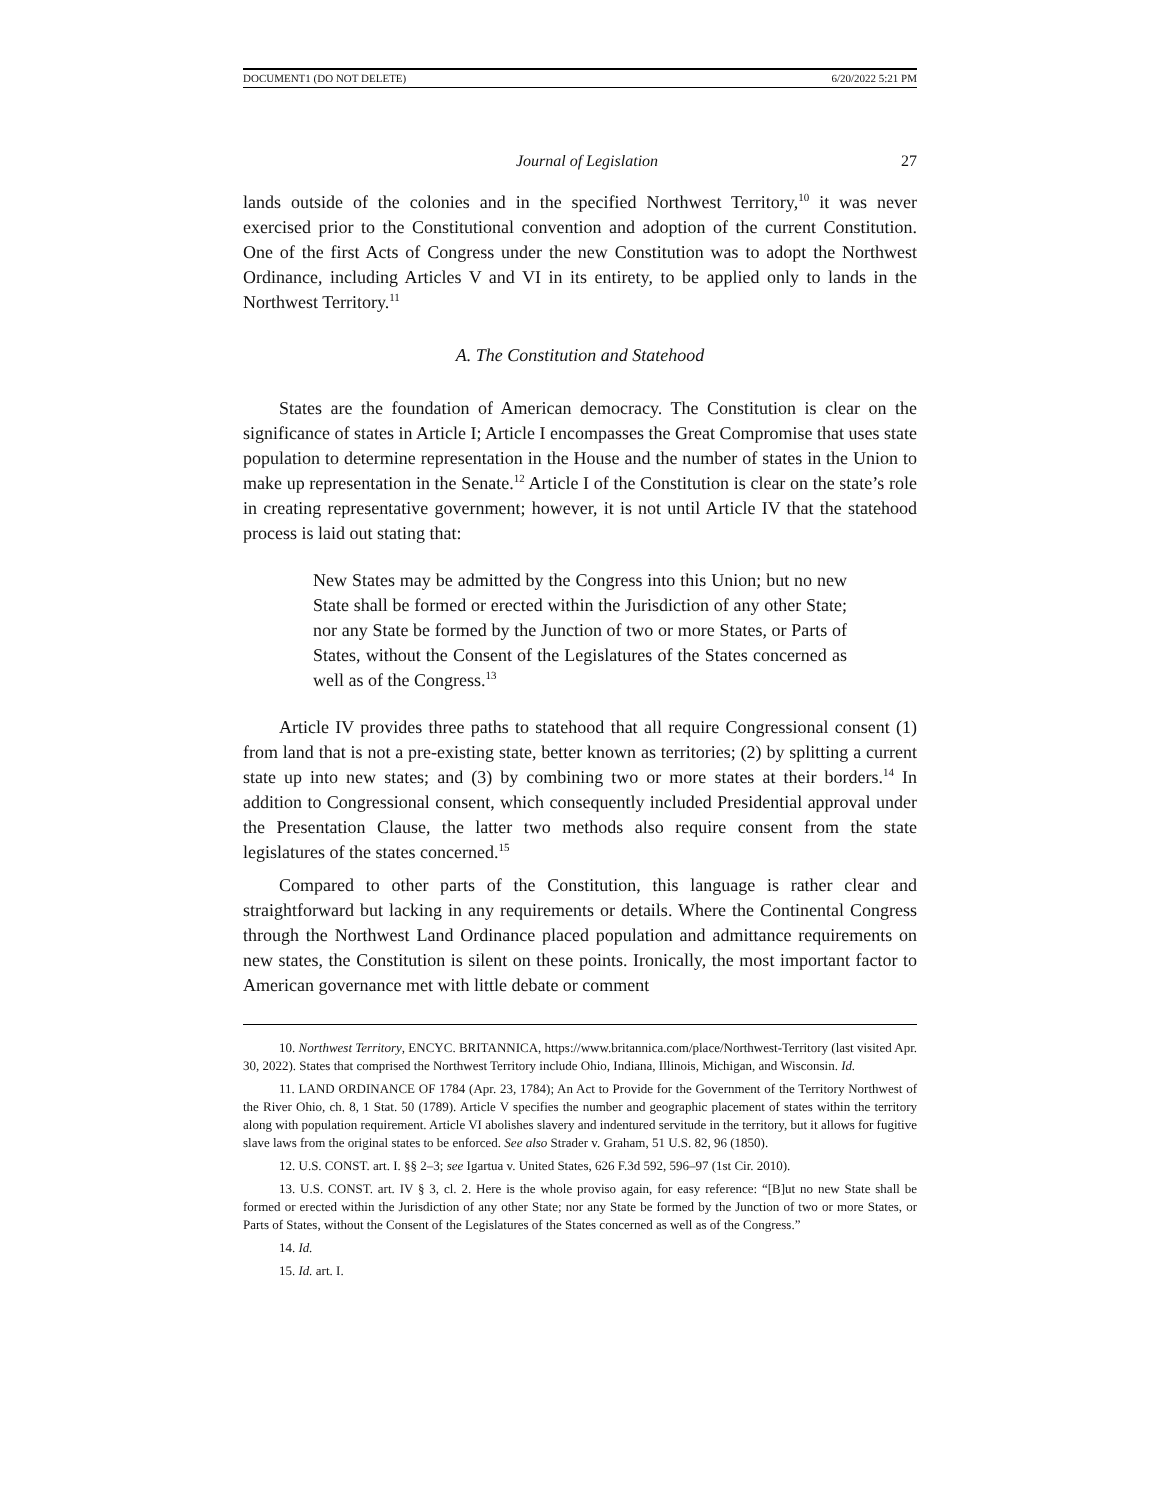DOCUMENT1 (DO NOT DELETE) 6/20/2022 5:21 PM
Journal of Legislation 27
lands outside of the colonies and in the specified Northwest Territory,<sup>10</sup> it was never exercised prior to the Constitutional convention and adoption of the current Constitution. One of the first Acts of Congress under the new Constitution was to adopt the Northwest Ordinance, including Articles V and VI in its entirety, to be applied only to lands in the Northwest Territory.<sup>11</sup>
A. The Constitution and Statehood
States are the foundation of American democracy. The Constitution is clear on the significance of states in Article I; Article I encompasses the Great Compromise that uses state population to determine representation in the House and the number of states in the Union to make up representation in the Senate.<sup>12</sup> Article I of the Constitution is clear on the state’s role in creating representative government; however, it is not until Article IV that the statehood process is laid out stating that:
New States may be admitted by the Congress into this Union; but no new State shall be formed or erected within the Jurisdiction of any other State; nor any State be formed by the Junction of two or more States, or Parts of States, without the Consent of the Legislatures of the States concerned as well as of the Congress.<sup>13</sup>
Article IV provides three paths to statehood that all require Congressional consent (1) from land that is not a pre-existing state, better known as territories; (2) by splitting a current state up into new states; and (3) by combining two or more states at their borders.<sup>14</sup> In addition to Congressional consent, which consequently included Presidential approval under the Presentation Clause, the latter two methods also require consent from the state legislatures of the states concerned.<sup>15</sup>
Compared to other parts of the Constitution, this language is rather clear and straightforward but lacking in any requirements or details. Where the Continental Congress through the Northwest Land Ordinance placed population and admittance requirements on new states, the Constitution is silent on these points. Ironically, the most important factor to American governance met with little debate or comment
10. Northwest Territory, ENCYC. BRITANNICA, https://www.britannica.com/place/Northwest-Territory (last visited Apr. 30, 2022). States that comprised the Northwest Territory include Ohio, Indiana, Illinois, Michigan, and Wisconsin. Id.
11. LAND ORDINANCE OF 1784 (Apr. 23, 1784); An Act to Provide for the Government of the Territory Northwest of the River Ohio, ch. 8, 1 Stat. 50 (1789). Article V specifies the number and geographic placement of states within the territory along with population requirement. Article VI abolishes slavery and indentured servitude in the territory, but it allows for fugitive slave laws from the original states to be enforced. See also Strader v. Graham, 51 U.S. 82, 96 (1850).
12. U.S. CONST. art. I. §§ 2–3; see Igartua v. United States, 626 F.3d 592, 596–97 (1st Cir. 2010).
13. U.S. CONST. art. IV § 3, cl. 2. Here is the whole proviso again, for easy reference: “[B]ut no new State shall be formed or erected within the Jurisdiction of any other State; nor any State be formed by the Junction of two or more States, or Parts of States, without the Consent of the Legislatures of the States concerned as well as of the Congress.”
14. Id.
15. Id. art. I.